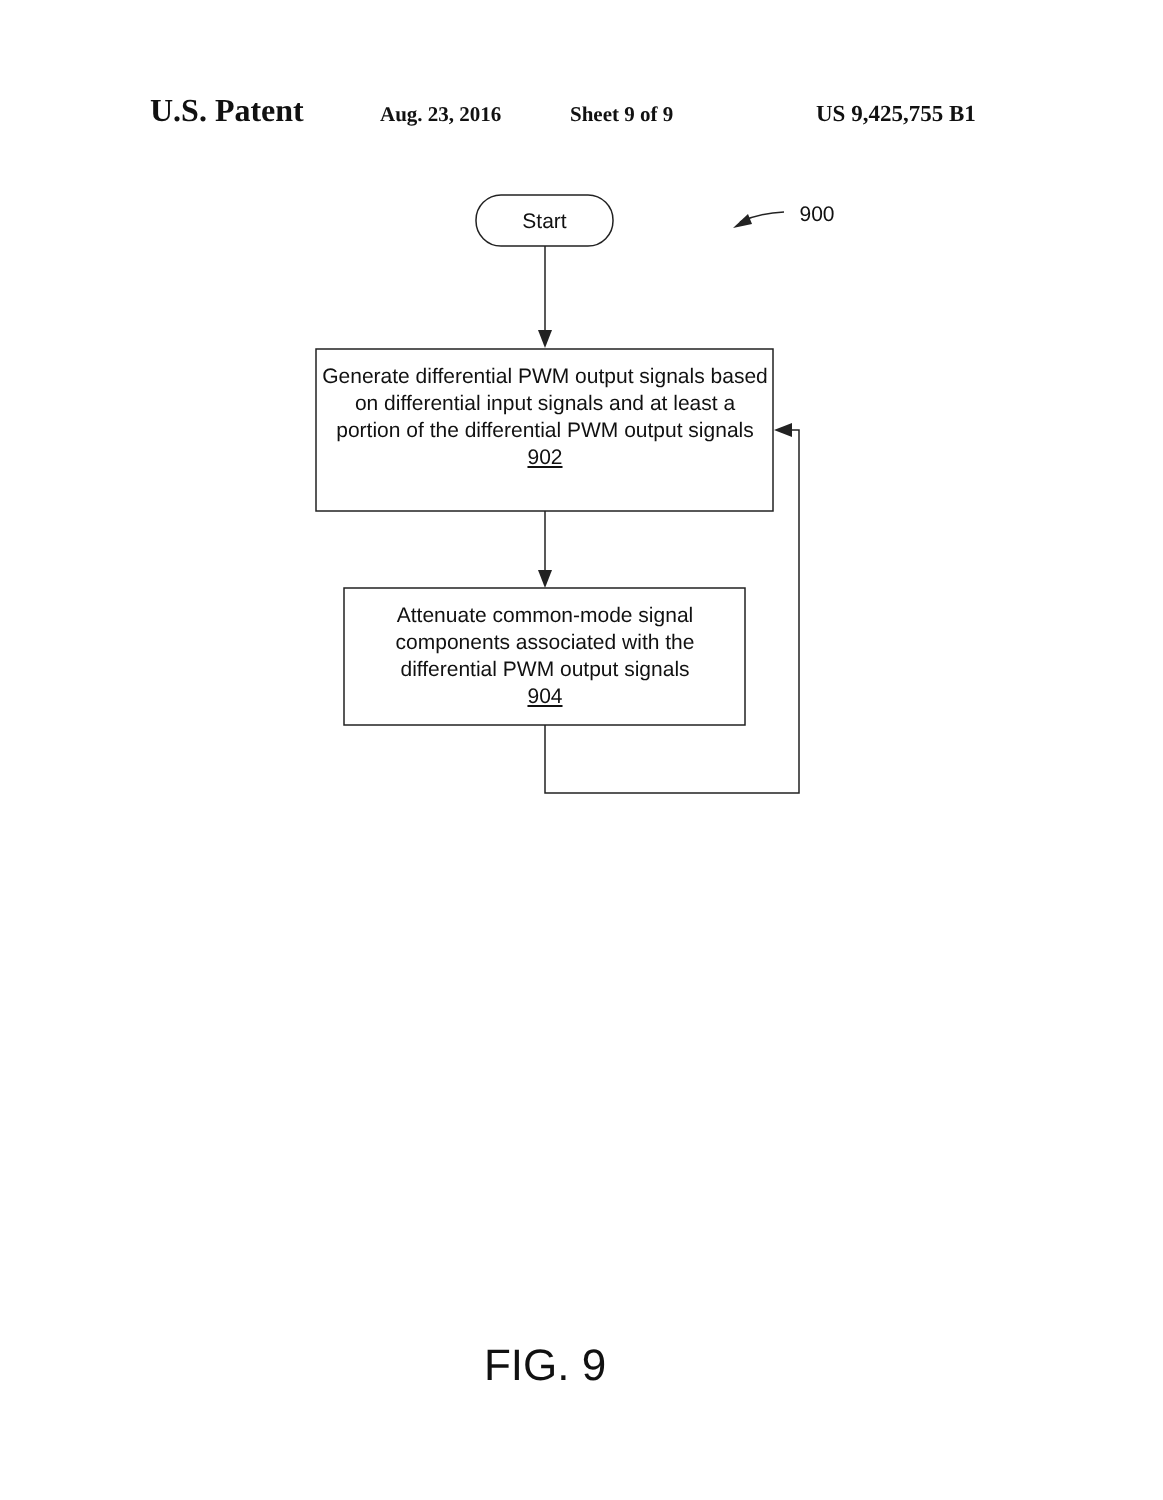U.S. Patent Aug. 23, 2016 Sheet 9 of 9 US 9,425,755 B1
Start 900
Generate differential PWM output signals based on differential input signals and at least a portion of the differential PWM output signals
902
Attenuate common-mode signal components associated with the differential PWM output signals
904
FIG. 9